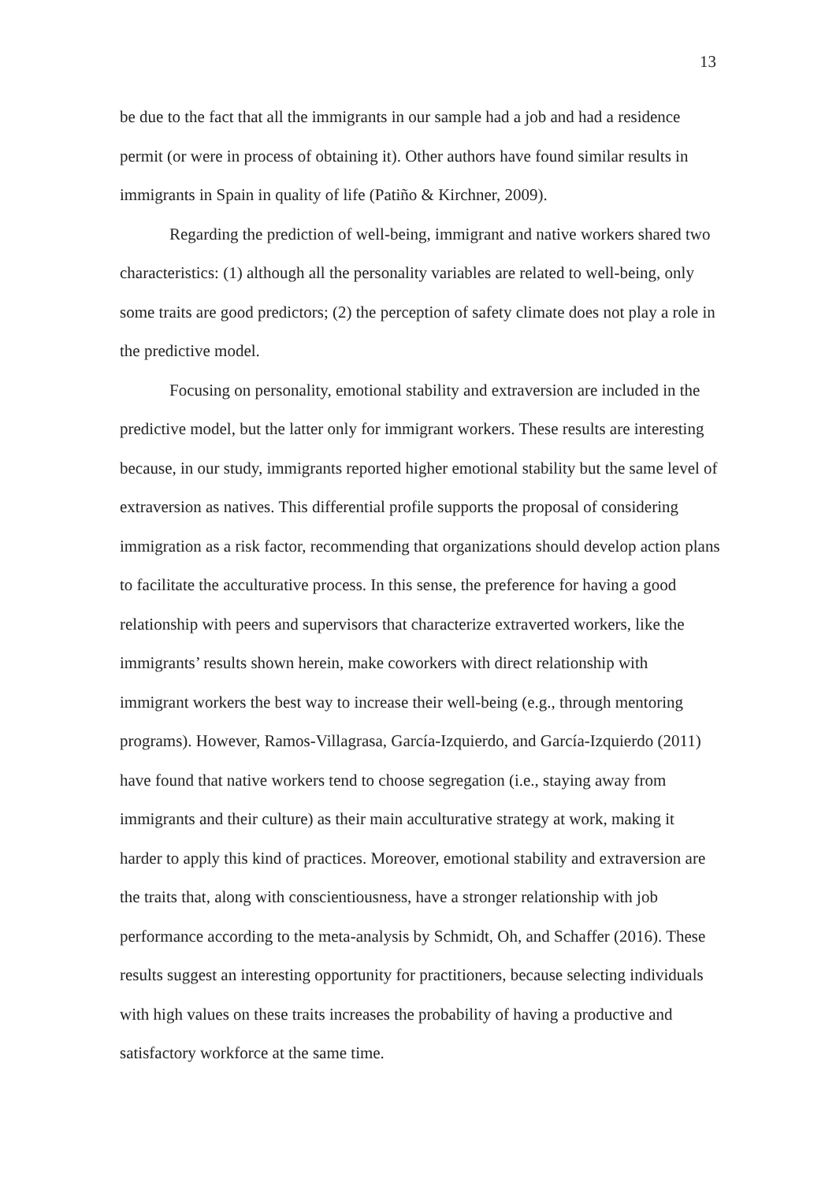13
be due to the fact that all the immigrants in our sample had a job and had a residence permit (or were in process of obtaining it). Other authors have found similar results in immigrants in Spain in quality of life (Patiño & Kirchner, 2009).
Regarding the prediction of well-being, immigrant and native workers shared two characteristics: (1) although all the personality variables are related to well-being, only some traits are good predictors; (2) the perception of safety climate does not play a role in the predictive model.
Focusing on personality, emotional stability and extraversion are included in the predictive model, but the latter only for immigrant workers. These results are interesting because, in our study, immigrants reported higher emotional stability but the same level of extraversion as natives. This differential profile supports the proposal of considering immigration as a risk factor, recommending that organizations should develop action plans to facilitate the acculturative process. In this sense, the preference for having a good relationship with peers and supervisors that characterize extraverted workers, like the immigrants’ results shown herein, make coworkers with direct relationship with immigrant workers the best way to increase their well-being (e.g., through mentoring programs). However, Ramos-Villagrasa, García-Izquierdo, and García-Izquierdo (2011) have found that native workers tend to choose segregation (i.e., staying away from immigrants and their culture) as their main acculturative strategy at work, making it harder to apply this kind of practices. Moreover, emotional stability and extraversion are the traits that, along with conscientiousness, have a stronger relationship with job performance according to the meta-analysis by Schmidt, Oh, and Schaffer (2016). These results suggest an interesting opportunity for practitioners, because selecting individuals with high values on these traits increases the probability of having a productive and satisfactory workforce at the same time.